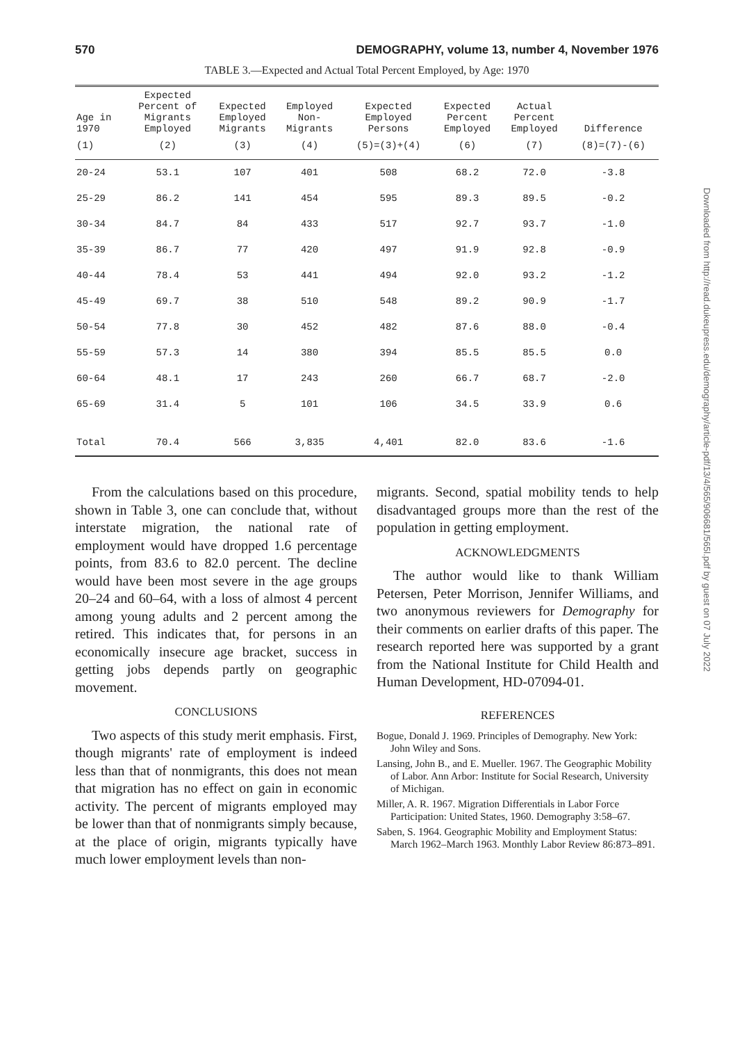570 DEMOGRAPHY, volume 13, number 4, November 1976
TABLE 3.—Expected and Actual Total Percent Employed, by Age: 1970
| Age in 1970 | Expected Percent of Migrants Employed | Expected Employed Migrants | Employed Non- Migrants | Expected Employed Persons | Expected Percent Employed | Actual Percent Employed | Difference |
| --- | --- | --- | --- | --- | --- | --- | --- |
| (1) | (2) | (3) | (4) | (5)=(3)+(4) | (6) | (7) | (8)=(7)-(6) |
| 20-24 | 53.1 | 107 | 401 | 508 | 68.2 | 72.0 | -3.8 |
| 25-29 | 86.2 | 141 | 454 | 595 | 89.3 | 89.5 | -0.2 |
| 30-34 | 84.7 | 84 | 433 | 517 | 92.7 | 93.7 | -1.0 |
| 35-39 | 86.7 | 77 | 420 | 497 | 91.9 | 92.8 | -0.9 |
| 40-44 | 78.4 | 53 | 441 | 494 | 92.0 | 93.2 | -1.2 |
| 45-49 | 69.7 | 38 | 510 | 548 | 89.2 | 90.9 | -1.7 |
| 50-54 | 77.8 | 30 | 452 | 482 | 87.6 | 88.0 | -0.4 |
| 55-59 | 57.3 | 14 | 380 | 394 | 85.5 | 85.5 | 0.0 |
| 60-64 | 48.1 | 17 | 243 | 260 | 66.7 | 68.7 | -2.0 |
| 65-69 | 31.4 | 5 | 101 | 106 | 34.5 | 33.9 | 0.6 |
| Total | 70.4 | 566 | 3,835 | 4,401 | 82.0 | 83.6 | -1.6 |
From the calculations based on this procedure, shown in Table 3, one can conclude that, without interstate migration, the national rate of employment would have dropped 1.6 percentage points, from 83.6 to 82.0 percent. The decline would have been most severe in the age groups 20–24 and 60–64, with a loss of almost 4 percent among young adults and 2 percent among the retired. This indicates that, for persons in an economically insecure age bracket, success in getting jobs depends partly on geographic movement.
CONCLUSIONS
Two aspects of this study merit emphasis. First, though migrants' rate of employment is indeed less than that of nonmigrants, this does not mean that migration has no effect on gain in economic activity. The percent of migrants employed may be lower than that of nonmigrants simply because, at the place of origin, migrants typically have much lower employment levels than non-
migrants. Second, spatial mobility tends to help disadvantaged groups more than the rest of the population in getting employment.
ACKNOWLEDGMENTS
The author would like to thank William Petersen, Peter Morrison, Jennifer Williams, and two anonymous reviewers for Demography for their comments on earlier drafts of this paper. The research reported here was supported by a grant from the National Institute for Child Health and Human Development, HD-07094-01.
REFERENCES
Bogue, Donald J. 1969. Principles of Demography. New York: John Wiley and Sons.
Lansing, John B., and E. Mueller. 1967. The Geographic Mobility of Labor. Ann Arbor: Institute for Social Research, University of Michigan.
Miller, A. R. 1967. Migration Differentials in Labor Force Participation: United States, 1960. Demography 3:58–67.
Saben, S. 1964. Geographic Mobility and Employment Status: March 1962–March 1963. Monthly Labor Review 86:873–891.
Downloaded from http://read.dukeupress.edu/demography/article-pdf/13/4/565/906681/565l.pdf by guest on 07 July 2022